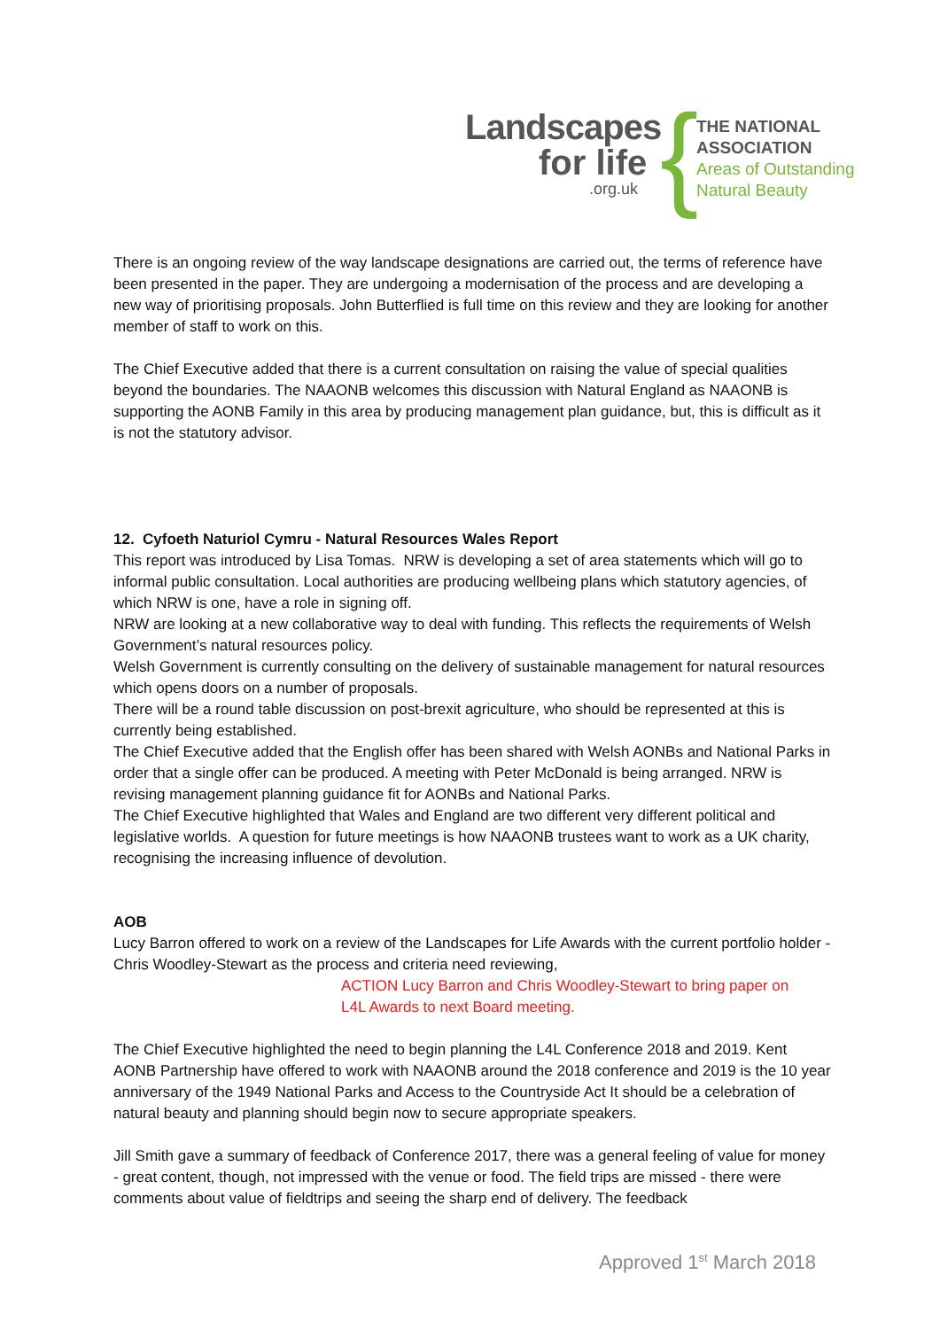Landscapes
for life
.org.uk {
THE NATIONAL
ASSOCIATION
Areas of Outstanding
Natural Beauty
There is an ongoing review of the way landscape designations are carried out, the terms of reference have been presented in the paper. They are undergoing a modernisation of the process and are developing a new way of prioritising proposals. John Butterflied is full time on this review and they are looking for another member of staff to work on this.
The Chief Executive added that there is a current consultation on raising the value of special qualities beyond the boundaries. The NAAONB welcomes this discussion with Natural England as NAAONB is supporting the AONB Family in this area by producing management plan guidance, but, this is difficult as it is not the statutory advisor.
12. Cyfoeth Naturiol Cymru - Natural Resources Wales Report
This report was introduced by Lisa Tomas. NRW is developing a set of area statements which will go to informal public consultation. Local authorities are producing wellbeing plans which statutory agencies, of which NRW is one, have a role in signing off.
NRW are looking at a new collaborative way to deal with funding. This reflects the requirements of Welsh Government’s natural resources policy.
Welsh Government is currently consulting on the delivery of sustainable management for natural resources which opens doors on a number of proposals.
There will be a round table discussion on post-brexit agriculture, who should be represented at this is currently being established.
The Chief Executive added that the English offer has been shared with Welsh AONBs and National Parks in order that a single offer can be produced. A meeting with Peter McDonald is being arranged. NRW is revising management planning guidance fit for AONBs and National Parks.
The Chief Executive highlighted that Wales and England are two different very different political and legislative worlds. A question for future meetings is how NAAONB trustees want to work as a UK charity, recognising the increasing influence of devolution.
AOB
Lucy Barron offered to work on a review of the Landscapes for Life Awards with the current portfolio holder - Chris Woodley-Stewart as the process and criteria need reviewing,
ACTION Lucy Barron and Chris Woodley-Stewart to bring paper on
L4L Awards to next Board meeting.
The Chief Executive highlighted the need to begin planning the L4L Conference 2018 and 2019. Kent AONB Partnership have offered to work with NAAONB around the 2018 conference and 2019 is the 10 year anniversary of the 1949 National Parks and Access to the Countryside Act It should be a celebration of natural beauty and planning should begin now to secure appropriate speakers.
Jill Smith gave a summary of feedback of Conference 2017, there was a general feeling of value for money - great content, though, not impressed with the venue or food. The field trips are missed - there were comments about value of fieldtrips and seeing the sharp end of delivery. The feedback
Approved 1<sup>st</sup> March 2018